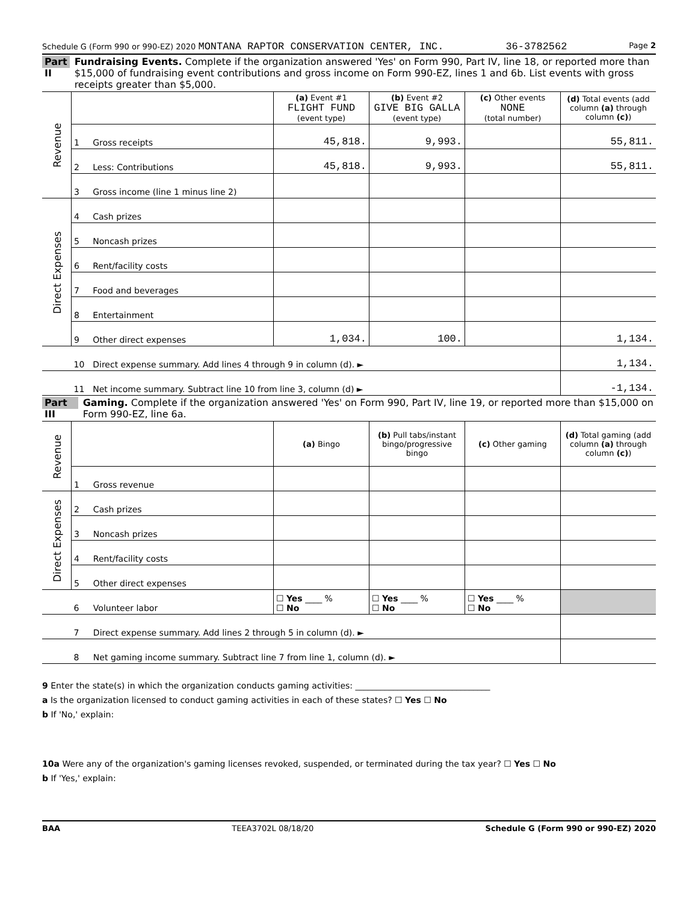Schedule G (Form 990 or 990-EZ) 2020 MONTANA RAPTOR CONSERVATION CENTER, INC. 36-3782562 Page 2
Part II Fundraising Events. Complete if the organization answered 'Yes' on Form 990, Part IV, line 18, or reported more than $15,000 of fundraising event contributions and gross income on Form 990-EZ, lines 1 and 6b. List events with gross receipts greater than $5,000.
| Revenue | | | (a) Event #1 FLIGHT FUND (event type) | (b) Event #2 GIVE BIG GALLA (event type) | (c) Other events NONE (total number) | (d) Total events (add column (a) through column (c) ) |
| | 1 | Gross receipts | 45,818. | 9,993. | | 55,811. |
| | 2 | Less: Contributions | 45,818. | 9,993. | | 55,811. |
| | 3 | Gross income (line 1 minus line 2) | | | | |
| Direct Expenses | 4 | Cash prizes | | | | |
| | 5 | Noncash prizes | | | | |
| | 6 | Rent/facility costs | | | | |
| | 7 | Food and beverages | | | | |
| | 8 | Entertainment | | | | |
| | 9 | Other direct expenses | 1,034. | 100. | | 1,134. |
| | 10 | Direct expense summary. Add lines 4 through 9 in column (d). ► | | | | 1,134. |
| | 11 | Net income summary. Subtract line 10 from line 3, column (d) ► | | | | -1,134. |
Part III Gaming. Complete if the organization answered 'Yes' on Form 990, Part IV, line 19, or reported more than $15,000 on Form 990-EZ, line 6a.
| Revenue | | | (a) Bingo | (b) Pull tabs/instant bingo/progressive bingo | (c) Other gaming | (d) Total gaming (add column (a) through column (c) ) |
| | 1 | Gross revenue | | | | |
| Direct Expenses | 2 | Cash prizes | | | | |
| | 3 | Noncash prizes | | | | |
| | 4 | Rent/facility costs | | | | |
| | 5 | Other direct expenses | | | | |
| | 6 | Volunteer labor | ☐ Yes ____ % ☐ No | ☐ Yes ____ % ☐ No | ☐ Yes ____ % ☐ No | |
| | 7 | Direct expense summary. Add lines 2 through 5 in column (d). ► | | | | |
| | 8 | Net gaming income summary. Subtract line 7 from line 1, column (d). ► | | | | |
9 Enter the state(s) in which the organization conducts gaming activities: ________________________________
a Is the organization licensed to conduct gaming activities in each of these states? ☐ Yes ☐ No
b If 'No,' explain:
10a Were any of the organization's gaming licenses revoked, suspended, or terminated during the tax year? ☐ Yes ☐ No
b If 'Yes,' explain:
BAA TEEA3702L 08/18/20 Schedule G (Form 990 or 990-EZ) 2020